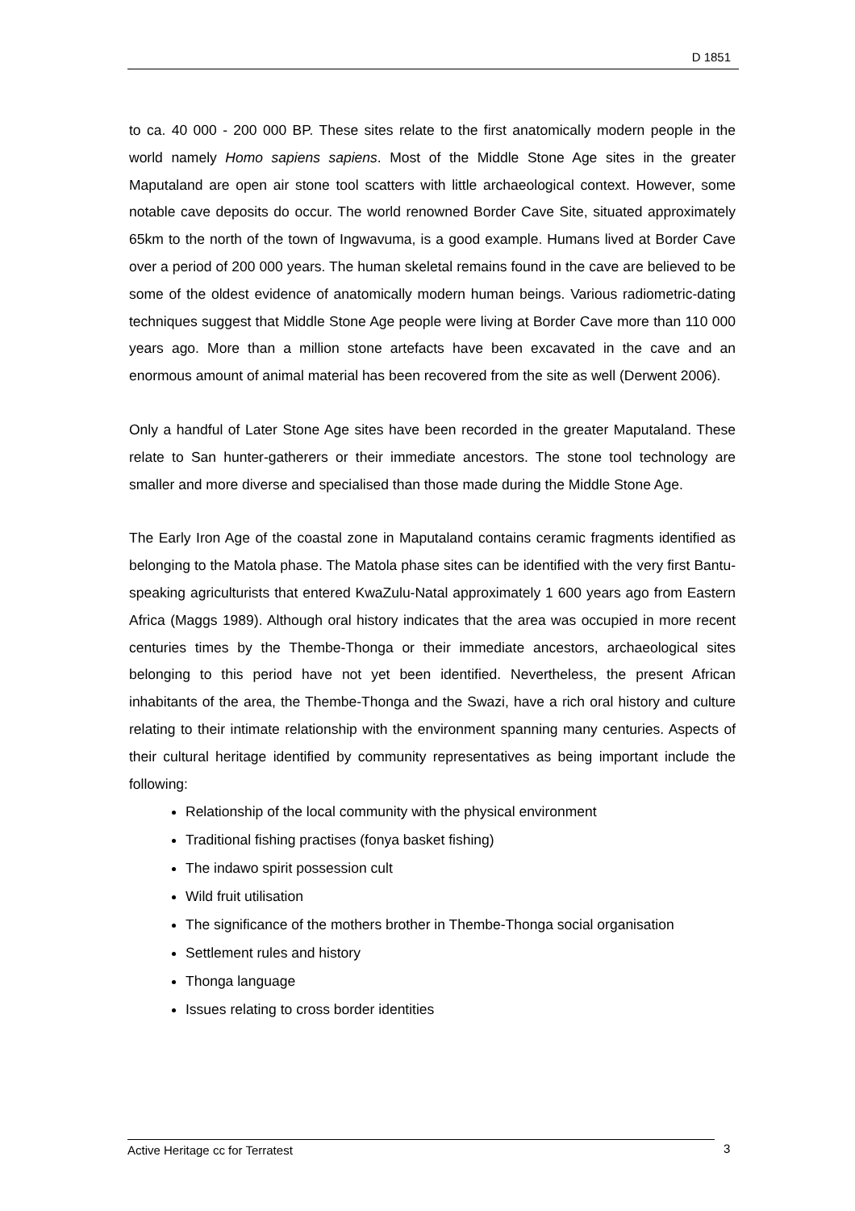D 1851
to ca. 40 000 - 200 000 BP. These sites relate to the first anatomically modern people in the world namely Homo sapiens sapiens. Most of the Middle Stone Age sites in the greater Maputaland are open air stone tool scatters with little archaeological context. However, some notable cave deposits do occur. The world renowned Border Cave Site, situated approximately 65km to the north of the town of Ingwavuma, is a good example. Humans lived at Border Cave over a period of 200 000 years. The human skeletal remains found in the cave are believed to be some of the oldest evidence of anatomically modern human beings. Various radiometric-dating techniques suggest that Middle Stone Age people were living at Border Cave more than 110 000 years ago. More than a million stone artefacts have been excavated in the cave and an enormous amount of animal material has been recovered from the site as well (Derwent 2006).
Only a handful of Later Stone Age sites have been recorded in the greater Maputaland. These relate to San hunter-gatherers or their immediate ancestors. The stone tool technology are smaller and more diverse and specialised than those made during the Middle Stone Age.
The Early Iron Age of the coastal zone in Maputaland contains ceramic fragments identified as belonging to the Matola phase. The Matola phase sites can be identified with the very first Bantu-speaking agriculturists that entered KwaZulu-Natal approximately 1 600 years ago from Eastern Africa (Maggs 1989). Although oral history indicates that the area was occupied in more recent centuries times by the Thembe-Thonga or their immediate ancestors, archaeological sites belonging to this period have not yet been identified. Nevertheless, the present African inhabitants of the area, the Thembe-Thonga and the Swazi, have a rich oral history and culture relating to their intimate relationship with the environment spanning many centuries. Aspects of their cultural heritage identified by community representatives as being important include the following:
Relationship of the local community with the physical environment
Traditional fishing practises (fonya basket fishing)
The indawo spirit possession cult
Wild fruit utilisation
The significance of the mothers brother in Thembe-Thonga social organisation
Settlement rules and history
Thonga language
Issues relating to cross border identities
Active Heritage cc for Terratest 3